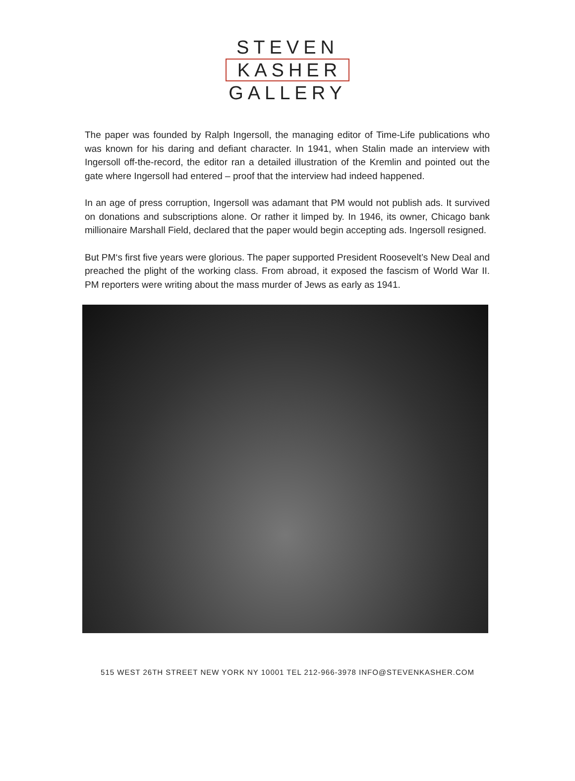STEVEN
KASHER
GALLERY
The paper was founded by Ralph Ingersoll, the managing editor of Time-Life publications who was known for his daring and defiant character. In 1941, when Stalin made an interview with Ingersoll off-the-record, the editor ran a detailed illustration of the Kremlin and pointed out the gate where Ingersoll had entered – proof that the interview had indeed happened.
In an age of press corruption, Ingersoll was adamant that PM would not publish ads. It survived on donations and subscriptions alone. Or rather it limped by. In 1946, its owner, Chicago bank millionaire Marshall Field, declared that the paper would begin accepting ads. Ingersoll resigned.
But PM‘s first five years were glorious. The paper supported President Roosevelt’s New Deal and preached the plight of the working class. From abroad, it exposed the fascism of World War II. PM reporters were writing about the mass murder of Jews as early as 1941.
515 WEST 26TH STREET NEW YORK NY 10001 TEL 212-966-3978 INFO@STEVENKASHER.COM